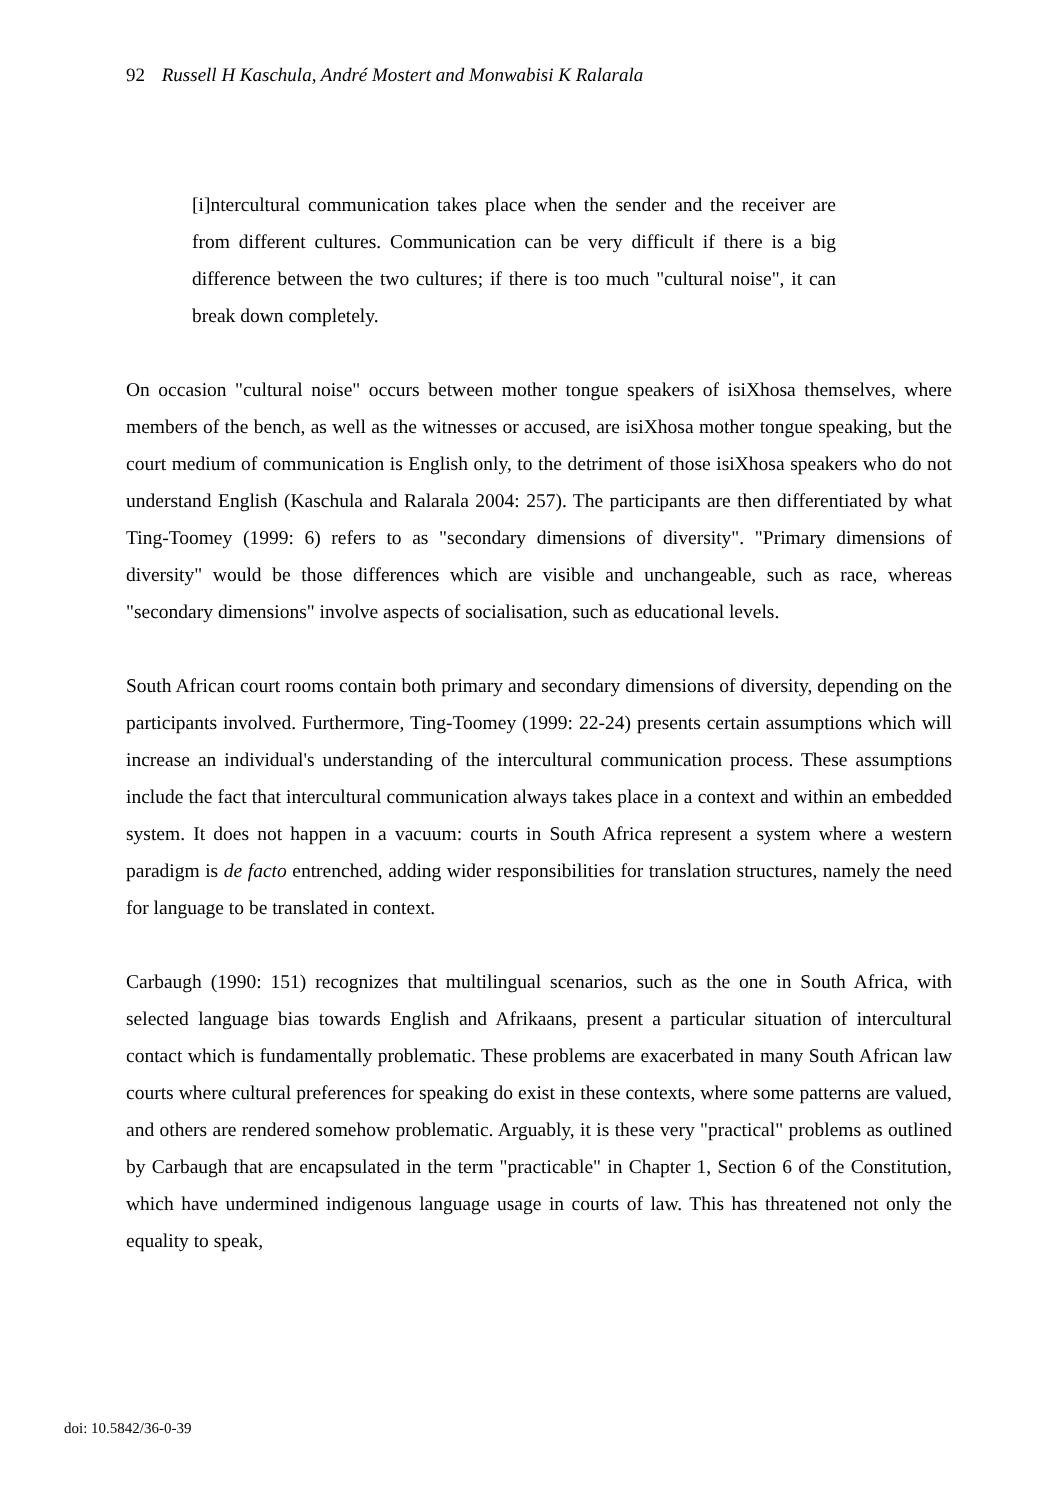92 Russell H Kaschula, André Mostert and Monwabisi K Ralarala
[i]ntercultural communication takes place when the sender and the receiver are from different cultures. Communication can be very difficult if there is a big difference between the two cultures; if there is too much "cultural noise", it can break down completely.
On occasion "cultural noise" occurs between mother tongue speakers of isiXhosa themselves, where members of the bench, as well as the witnesses or accused, are isiXhosa mother tongue speaking, but the court medium of communication is English only, to the detriment of those isiXhosa speakers who do not understand English (Kaschula and Ralarala 2004: 257). The participants are then differentiated by what Ting-Toomey (1999: 6) refers to as "secondary dimensions of diversity". "Primary dimensions of diversity" would be those differences which are visible and unchangeable, such as race, whereas "secondary dimensions" involve aspects of socialisation, such as educational levels.
South African court rooms contain both primary and secondary dimensions of diversity, depending on the participants involved. Furthermore, Ting-Toomey (1999: 22-24) presents certain assumptions which will increase an individual's understanding of the intercultural communication process. These assumptions include the fact that intercultural communication always takes place in a context and within an embedded system. It does not happen in a vacuum: courts in South Africa represent a system where a western paradigm is de facto entrenched, adding wider responsibilities for translation structures, namely the need for language to be translated in context.
Carbaugh (1990: 151) recognizes that multilingual scenarios, such as the one in South Africa, with selected language bias towards English and Afrikaans, present a particular situation of intercultural contact which is fundamentally problematic. These problems are exacerbated in many South African law courts where cultural preferences for speaking do exist in these contexts, where some patterns are valued, and others are rendered somehow problematic. Arguably, it is these very "practical" problems as outlined by Carbaugh that are encapsulated in the term "practicable" in Chapter 1, Section 6 of the Constitution, which have undermined indigenous language usage in courts of law. This has threatened not only the equality to speak,
doi: 10.5842/36-0-39